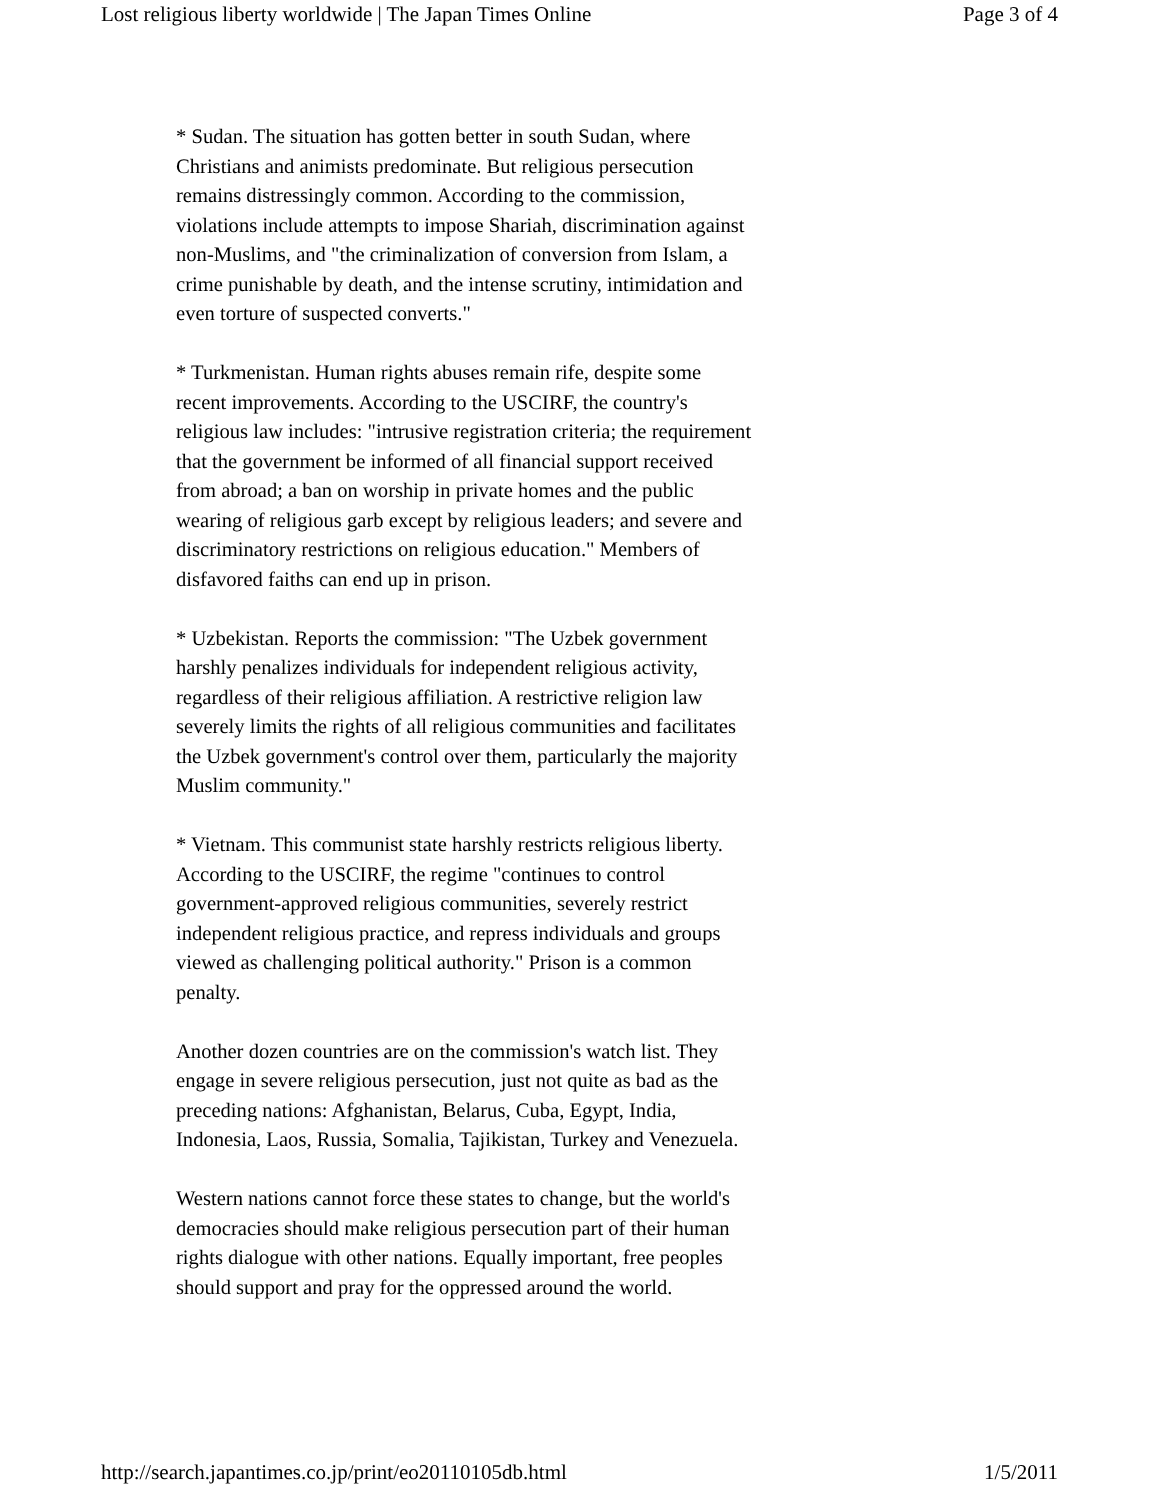Lost religious liberty worldwide | The Japan Times Online Page 3 of 4
* Sudan. The situation has gotten better in south Sudan, where Christians and animists predominate. But religious persecution remains distressingly common. According to the commission, violations include attempts to impose Shariah, discrimination against non-Muslims, and "the criminalization of conversion from Islam, a crime punishable by death, and the intense scrutiny, intimidation and even torture of suspected converts."
* Turkmenistan. Human rights abuses remain rife, despite some recent improvements. According to the USCIRF, the country's religious law includes: "intrusive registration criteria; the requirement that the government be informed of all financial support received from abroad; a ban on worship in private homes and the public wearing of religious garb except by religious leaders; and severe and discriminatory restrictions on religious education." Members of disfavored faiths can end up in prison.
* Uzbekistan. Reports the commission: "The Uzbek government harshly penalizes individuals for independent religious activity, regardless of their religious affiliation. A restrictive religion law severely limits the rights of all religious communities and facilitates the Uzbek government's control over them, particularly the majority Muslim community."
* Vietnam. This communist state harshly restricts religious liberty. According to the USCIRF, the regime "continues to control government-approved religious communities, severely restrict independent religious practice, and repress individuals and groups viewed as challenging political authority." Prison is a common penalty.
Another dozen countries are on the commission's watch list. They engage in severe religious persecution, just not quite as bad as the preceding nations: Afghanistan, Belarus, Cuba, Egypt, India, Indonesia, Laos, Russia, Somalia, Tajikistan, Turkey and Venezuela.
Western nations cannot force these states to change, but the world's democracies should make religious persecution part of their human rights dialogue with other nations. Equally important, free peoples should support and pray for the oppressed around the world.
http://search.japantimes.co.jp/print/eo20110105db.html 1/5/2011